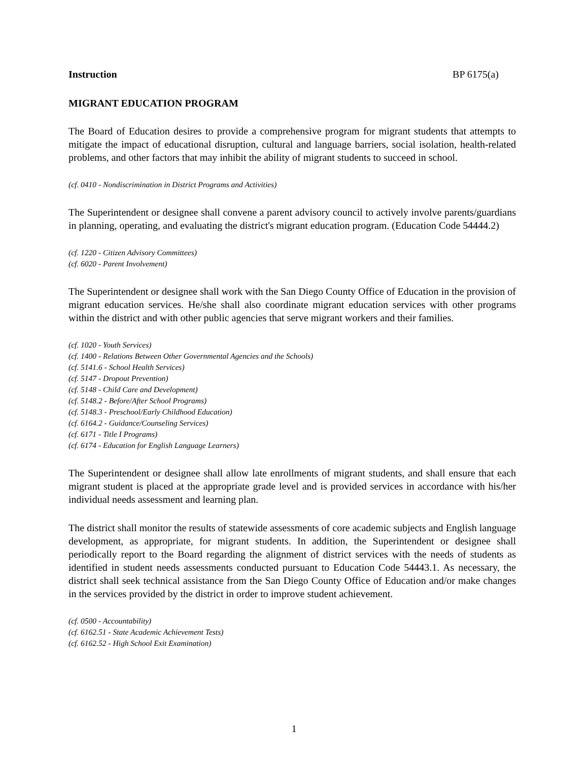Instruction BP 6175(a)
MIGRANT EDUCATION PROGRAM
The Board of Education desires to provide a comprehensive program for migrant students that attempts to mitigate the impact of educational disruption, cultural and language barriers, social isolation, health-related problems, and other factors that may inhibit the ability of migrant students to succeed in school.
(cf. 0410 - Nondiscrimination in District Programs and Activities)
The Superintendent or designee shall convene a parent advisory council to actively involve parents/guardians in planning, operating, and evaluating the district's migrant education program. (Education Code 54444.2)
(cf. 1220 - Citizen Advisory Committees)
(cf. 6020 - Parent Involvement)
The Superintendent or designee shall work with the San Diego County Office of Education in the provision of migrant education services. He/she shall also coordinate migrant education services with other programs within the district and with other public agencies that serve migrant workers and their families.
(cf. 1020 - Youth Services)
(cf. 1400 - Relations Between Other Governmental Agencies and the Schools)
(cf. 5141.6 - School Health Services)
(cf. 5147 - Dropout Prevention)
(cf. 5148 - Child Care and Development)
(cf. 5148.2 - Before/After School Programs)
(cf. 5148.3 - Preschool/Early Childhood Education)
(cf. 6164.2 - Guidance/Counseling Services)
(cf. 6171 - Title I Programs)
(cf. 6174 - Education for English Language Learners)
The Superintendent or designee shall allow late enrollments of migrant students, and shall ensure that each migrant student is placed at the appropriate grade level and is provided services in accordance with his/her individual needs assessment and learning plan.
The district shall monitor the results of statewide assessments of core academic subjects and English language development, as appropriate, for migrant students. In addition, the Superintendent or designee shall periodically report to the Board regarding the alignment of district services with the needs of students as identified in student needs assessments conducted pursuant to Education Code 54443.1. As necessary, the district shall seek technical assistance from the San Diego County Office of Education and/or make changes in the services provided by the district in order to improve student achievement.
(cf. 0500 - Accountability)
(cf. 6162.51 - State Academic Achievement Tests)
(cf. 6162.52 - High School Exit Examination)
1